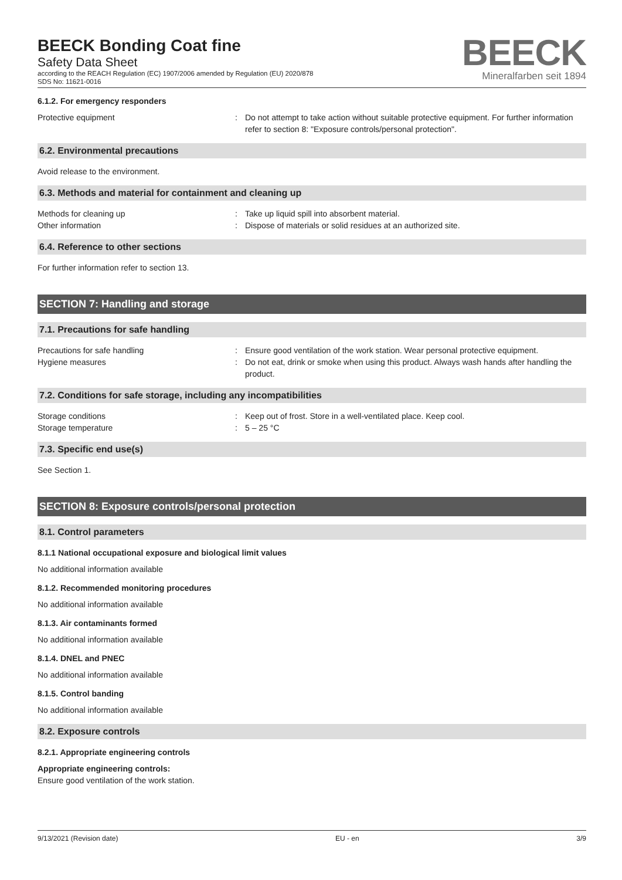BEECK Bonding Coat fine
Safety Data Sheet
according to the REACH Regulation (EC) 1907/2006 amended by Regulation (EU) 2020/878
SDS No: 11621-0016
BEECK
Mineralfarben seit 1894
6.1.2. For emergency responders
Protective equipment : Do not attempt to take action without suitable protective equipment. For further information refer to section 8: "Exposure controls/personal protection".
6.2. Environmental precautions
Avoid release to the environment.
6.3. Methods and material for containment and cleaning up
Methods for cleaning up : Take up liquid spill into absorbent material.
Other information : Dispose of materials or solid residues at an authorized site.
6.4. Reference to other sections
For further information refer to section 13.
SECTION 7: Handling and storage
7.1. Precautions for safe handling
Precautions for safe handling : Ensure good ventilation of the work station. Wear personal protective equipment.
Hygiene measures : Do not eat, drink or smoke when using this product. Always wash hands after handling the product.
7.2. Conditions for safe storage, including any incompatibilities
Storage conditions : Keep out of frost. Store in a well-ventilated place. Keep cool.
Storage temperature : 5 – 25 °C
7.3. Specific end use(s)
See Section 1.
SECTION 8: Exposure controls/personal protection
8.1. Control parameters
8.1.1 National occupational exposure and biological limit values
No additional information available
8.1.2. Recommended monitoring procedures
No additional information available
8.1.3. Air contaminants formed
No additional information available
8.1.4. DNEL and PNEC
No additional information available
8.1.5. Control banding
No additional information available
8.2. Exposure controls
8.2.1. Appropriate engineering controls
Appropriate engineering controls:
Ensure good ventilation of the work station.
9/13/2021 (Revision date) EU - en 3/9